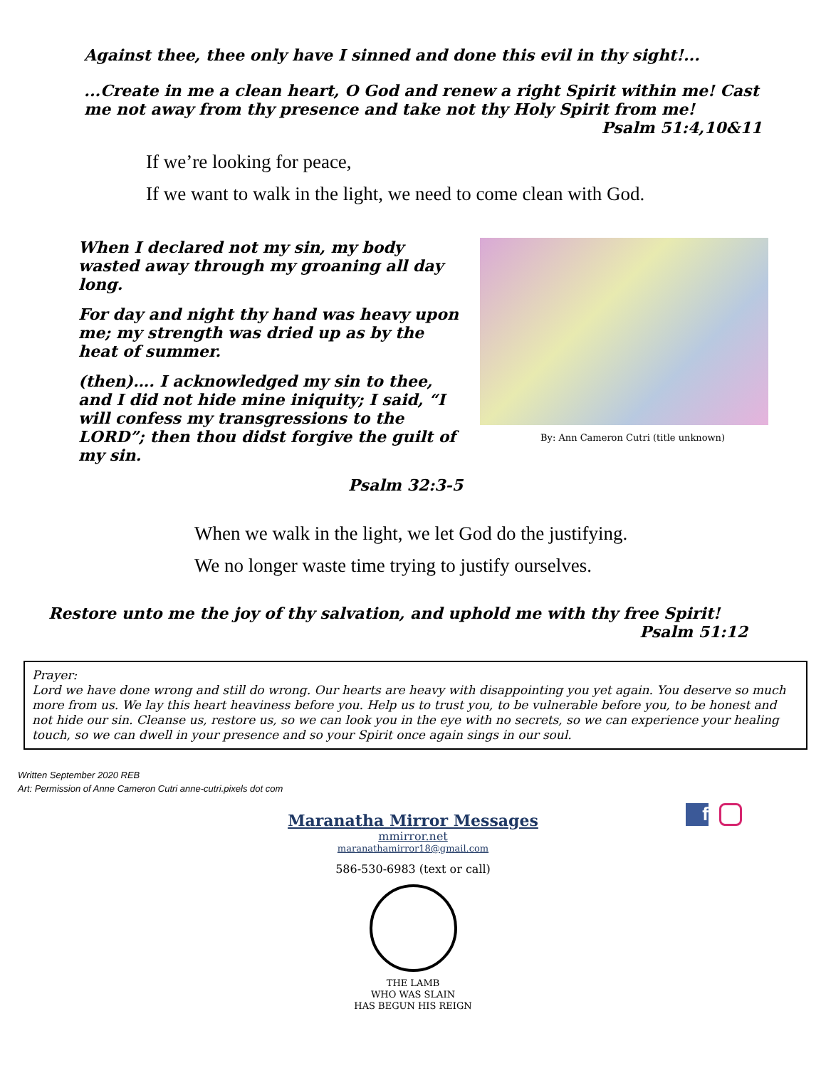Against thee, thee only have I sinned and done this evil in thy sight!...
...Create in me a clean heart, O God and renew a right Spirit within me! Cast me not away from thy presence and take not thy Holy Spirit from me!
Psalm 51:4,10&11
If we’re looking for peace,
If we want to walk in the light, we need to come clean with God.
When I declared not my sin, my body wasted away through my groaning all day long.
For day and night thy hand was heavy upon me; my strength was dried up as by the heat of summer.
(then)…. I acknowledged my sin to thee, and I did not hide mine iniquity; I said, “I will confess my transgressions to the LORD”; then thou didst forgive the guilt of my sin.
Psalm 32:3-5
By: Ann Cameron Cutri (title unknown)
When we walk in the light, we let God do the justifying.
We no longer waste time trying to justify ourselves.
Restore unto me the joy of thy salvation, and uphold me with thy free Spirit!
Psalm 51:12
Prayer:
Lord we have done wrong and still do wrong. Our hearts are heavy with disappointing you yet again. You deserve so much more from us. We lay this heart heaviness before you. Help us to trust you, to be vulnerable before you, to be honest and not hide our sin. Cleanse us, restore us, so we can look you in the eye with no secrets, so we can experience your healing touch, so we can dwell in your presence and so your Spirit once again sings in our soul.
Written September 2020 REB
Art: Permission of Anne Cameron Cutri anne-cutri.pixels dot com
Maranatha Mirror Messages
mmirror.net
maranathamirror18@gmail.com
586-530-6983 (text or call)
THE LAMB
WHO WAS SLAIN
HAS BEGUN HIS REIGN
f